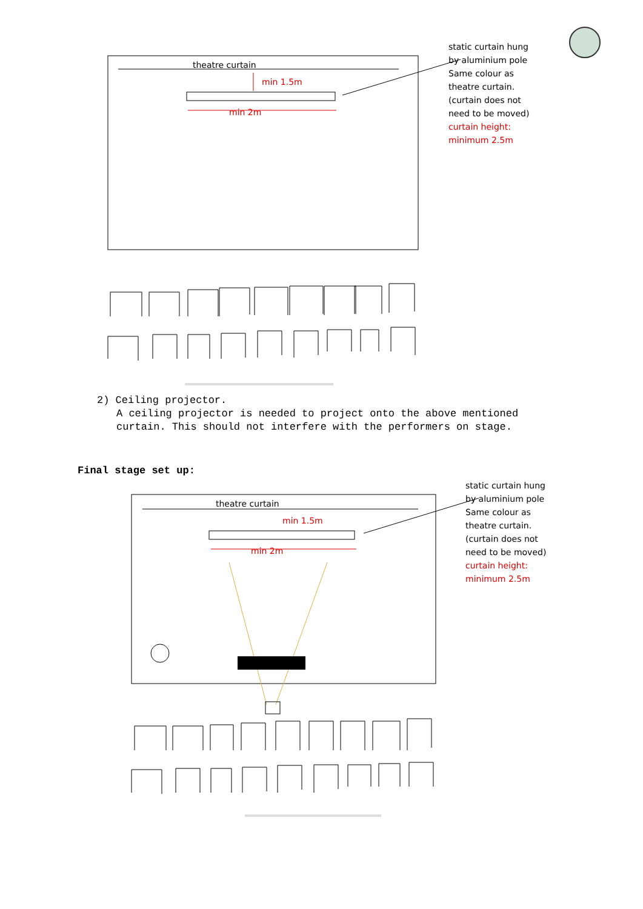theatre curtain
min 1.5m
min 2m
static curtain hung by aluminium pole Same colour as theatre curtain. (curtain does not need to be moved)
curtain height: minimum 2.5m
2) Ceiling projector.
A ceiling projector is needed to project onto the above mentioned curtain. This should not interfere with the performers on stage.
Final stage set up:
theatre curtain
min 1.5m
min 2m
static curtain hung by aluminium pole Same colour as theatre curtain. (curtain does not need to be moved)
curtain height: minimum 2.5m